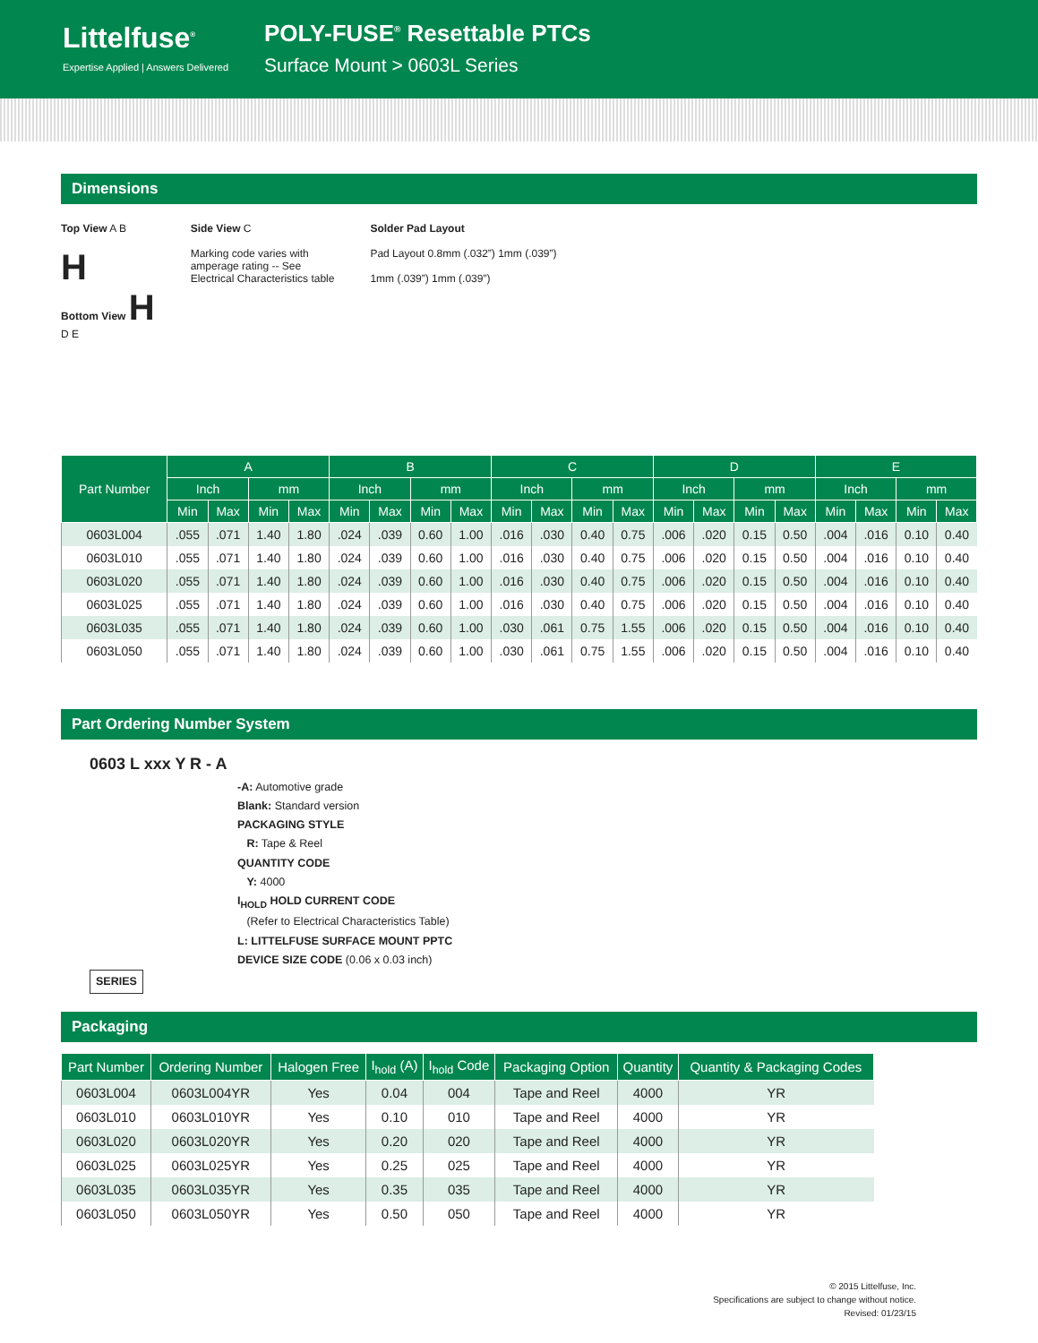Littelfuse<sup>®</sup>
Expertise Applied | Answers Delivered
POLY-FUSE<sup>®</sup> Resettable PTCs
Surface Mount > 0603L Series
Dimensions
Top View A B
H
Bottom View H
D E
Side View C
Marking code varies with
amperage rating -- See
Electrical Characteristics table
Solder Pad Layout
Pad Layout 0.8mm (.032”) 1mm (.039”)
1mm (.039”) 1mm (.039”)
| Part Number | A | | | | B | | | | C | | | | D | | | | E | | | |
| --- | --- | --- | --- | --- | --- | --- | --- | --- | --- | --- | --- | --- | --- | --- | --- | --- | --- | --- | --- | --- |
| | Inch | | mm | | Inch | | mm | | Inch | | mm | | Inch | | mm | | Inch | | mm | |
| | Min | Max | Min | Max | Min | Max | Min | Max | Min | Max | Min | Max | Min | Max | Min | Max | Min | Max | Min | Max |
| 0603L004 | .055 | .071 | 1.40 | 1.80 | .024 | .039 | 0.60 | 1.00 | .016 | .030 | 0.40 | 0.75 | .006 | .020 | 0.15 | 0.50 | .004 | .016 | 0.10 | 0.40 |
| 0603L010 | .055 | .071 | 1.40 | 1.80 | .024 | .039 | 0.60 | 1.00 | .016 | .030 | 0.40 | 0.75 | .006 | .020 | 0.15 | 0.50 | .004 | .016 | 0.10 | 0.40 |
| 0603L020 | .055 | .071 | 1.40 | 1.80 | .024 | .039 | 0.60 | 1.00 | .016 | .030 | 0.40 | 0.75 | .006 | .020 | 0.15 | 0.50 | .004 | .016 | 0.10 | 0.40 |
| 0603L025 | .055 | .071 | 1.40 | 1.80 | .024 | .039 | 0.60 | 1.00 | .016 | .030 | 0.40 | 0.75 | .006 | .020 | 0.15 | 0.50 | .004 | .016 | 0.10 | 0.40 |
| 0603L035 | .055 | .071 | 1.40 | 1.80 | .024 | .039 | 0.60 | 1.00 | .030 | .061 | 0.75 | 1.55 | .006 | .020 | 0.15 | 0.50 | .004 | .016 | 0.10 | 0.40 |
| 0603L050 | .055 | .071 | 1.40 | 1.80 | .024 | .039 | 0.60 | 1.00 | .030 | .061 | 0.75 | 1.55 | .006 | .020 | 0.15 | 0.50 | .004 | .016 | 0.10 | 0.40 |
Part Ordering Number System
0603 L xxx Y R - A
-A: Automotive grade
Blank: Standard version
PACKAGING STYLE
R: Tape & Reel
QUANTITY CODE
Y: 4000
I<sub>HOLD</sub> HOLD CURRENT CODE
(Refer to Electrical Characteristics Table)
L: LITTELFUSE SURFACE MOUNT PPTC
DEVICE SIZE CODE (0.06 x 0.03 inch)
SERIES
Packaging
| Part Number | Ordering Number | Halogen Free | I<sub>hold</sub> (A) | I<sub>hold</sub> Code | Packaging Option | Quantity | Quantity & Packaging Codes |
| --- | --- | --- | --- | --- | --- | --- | --- |
| 0603L004 | 0603L004YR | Yes | 0.04 | 004 | Tape and Reel | 4000 | YR |
| 0603L010 | 0603L010YR | Yes | 0.10 | 010 | Tape and Reel | 4000 | YR |
| 0603L020 | 0603L020YR | Yes | 0.20 | 020 | Tape and Reel | 4000 | YR |
| 0603L025 | 0603L025YR | Yes | 0.25 | 025 | Tape and Reel | 4000 | YR |
| 0603L035 | 0603L035YR | Yes | 0.35 | 035 | Tape and Reel | 4000 | YR |
| 0603L050 | 0603L050YR | Yes | 0.50 | 050 | Tape and Reel | 4000 | YR |
© 2015 Littelfuse, Inc.
Specifications are subject to change without notice.
Revised: 01/23/15